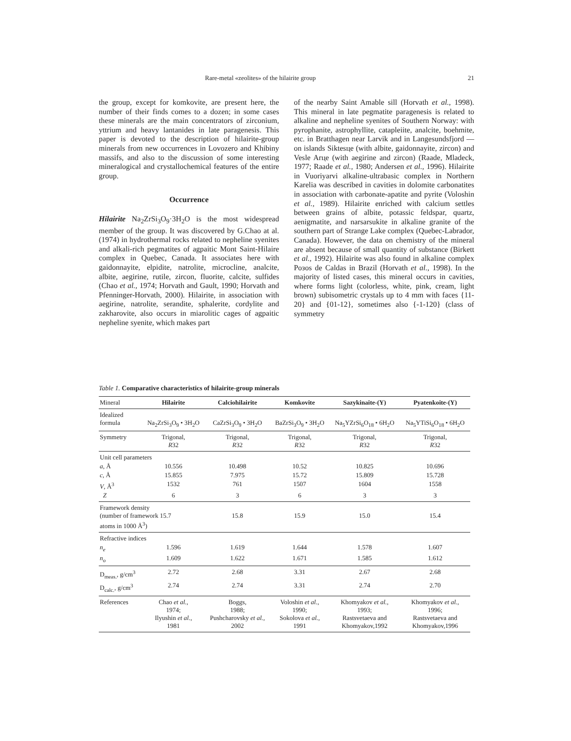Rare-metal «zeolites» of the hilairite group 21
the group, except for komkovite, are present here, the number of their finds comes to a dozen; in some cases these minerals are the main concentrators of zirconium, yttrium and heavy lantanides in late paragenesis. This paper is devoted to the description of hilairite-group minerals from new occurrences in Lovozero and Khibiny massifs, and also to the discussion of some interesting mineralogical and crystallochemical features of the entire group.
Occurrence
Hilairite Na<sub>2</sub>ZrSi<sub>3</sub>O<sub>9</sub>·3H<sub>2</sub>O is the most widespread member of the group. It was discovered by G.Chao at al. (1974) in hydrothermal rocks related to nepheline syenites and alkali-rich pegmatites of agpaitic Mont Saint-Hilaire complex in Quebec, Canada. It associates here with gaidonnayite, elpidite, natrolite, microcline, analcite, albite, aegirine, rutile, zircon, fluorite, calcite, sulfides (Chao et al., 1974; Horvath and Gault, 1990; Horvath and Pfenninger-Horvath, 2000). Hilairite, in association with aegirine, natrolite, serandite, sphalerite, cordylite and zakharovite, also occurs in miarolitic cages of agpaitic nepheline syenite, which makes part
of the nearby Saint Amable sill (Horvath et al., 1998). This mineral in late pegmatite paragenesis is related to alkaline and nepheline syenites of Southern Norway: with pyrophanite, astrophyllite, catapleiite, analcite, boehmite, etc. in Bratthagen near Larvik and in Langesundsfjord — on islands Siktesцe (with albite, gaidonnayite, zircon) and Vesle Arцe (with aegirine and zircon) (Raade, Mladeck, 1977; Raade et al., 1980; Andersen et al., 1996). Hilairite in Vuoriyarvi alkaline-ultrabasic complex in Northern Karelia was described in cavities in dolomite carbonatites in association with carbonate-apatite and pyrite (Voloshin et al., 1989). Hilairite enriched with calcium settles between grains of albite, potassic feldspar, quartz, aenigmatite, and narsarsukite in alkaline granite of the southern part of Strange Lake complex (Quebec-Labrador, Canada). However, the data on chemistry of the mineral are absent because of small quantity of substance (Birkett et al., 1992). Hilairite was also found in alkaline complex Poзos de Caldas in Brazil (Horvath et al., 1998). In the majority of listed cases, this mineral occurs in cavities, where forms light (colorless, white, pink, cream, light brown) subisometric crystals up to 4 mm with faces {11-20} and {01-12}, sometimes also {-1-120} (class of symmetry
Table 1. Comparative characteristics of hilairite-group minerals
| Mineral | Hilairite | Calciohilairite | Komkovite | Sazykinaite-(Y) | Pyatenkoite-(Y) |
| --- | --- | --- | --- | --- | --- |
| Idealized formula | Na<sub>2</sub>ZrSi<sub>3</sub>O<sub>9</sub> • 3H<sub>2</sub>O | CaZrSi<sub>3</sub>O<sub>9</sub> • 3H<sub>2</sub>O | BaZrSi<sub>3</sub>O<sub>9</sub> • 3H<sub>2</sub>O | Na<sub>5</sub>YZrSi<sub>6</sub>O<sub>18</sub> • 6H<sub>2</sub>O | Na<sub>5</sub>YTiSi<sub>6</sub>O<sub>18</sub> • 6H<sub>2</sub>O |
| Symmetry | Trigonal, R 32 | Trigonal, R 32 | Trigonal, R 32 | Trigonal, R 32 | Trigonal, R 32 |
| Unit cell parameters | | | | | |
| a , Å | 10.556 | 10.498 | 10.52 | 10.825 | 10.696 |
| c , Å | 15.855 | 7.975 | 15.72 | 15.809 | 15.728 |
| V , Å<sup>3</sup> | 1532 | 761 | 1507 | 1604 | 1558 |
| Z | 6 | 3 | 6 | 3 | 3 |
| Framework density (number of framework 15.7 atoms in 1000 Å<sup>3</sup>) | | 15.8 | 15.9 | 15.0 | 15.4 |
| Refractive indices | | | | | |
| n<sub>e</sub> | 1.596 | 1.619 | 1.644 | 1.578 | 1.607 |
| n<sub>o</sub> | 1.609 | 1.622 | 1.671 | 1.585 | 1.612 |
| D<sub>meas.</sub>, g/cm<sup>3</sup> | 2.72 | 2.68 | 3.31 | 2.67 | 2.68 |
| D<sub>calc.</sub>, g/cm<sup>3</sup> | 2.74 | 2.74 | 3.31 | 2.74 | 2.70 |
| References | Chao et al. , 1974; Ilyushin et al. , 1981 | Boggs, 1988; Pushcharovsky et al. , 2002 | Voloshin et al. , 1990; Sokolova et al. , 1991 | Khomyakov et al. , 1993; Rastsvetaeva and Khomyakov,1992 | Khomyakov et al. , 1996; Rastsvetaeva and Khomyakov,1996 |